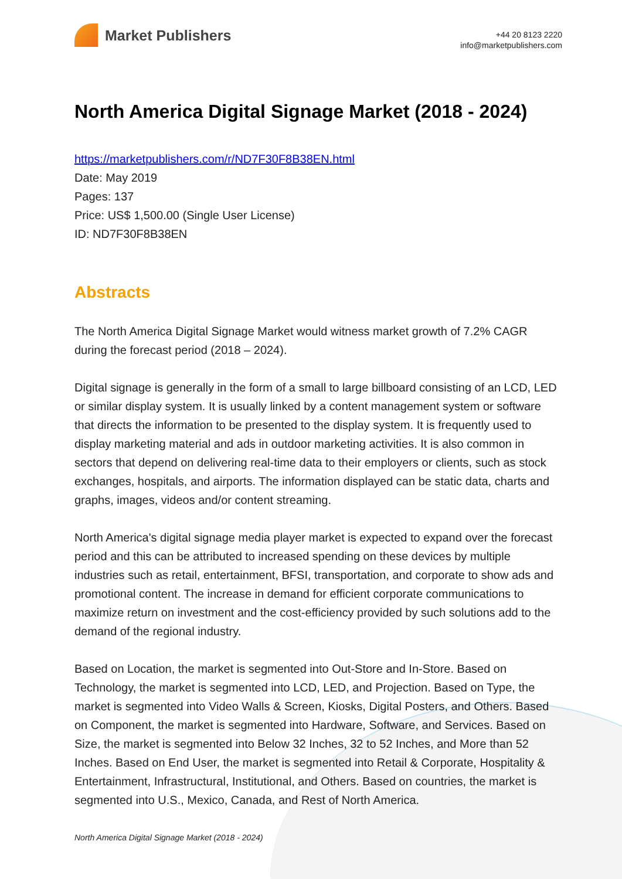Market Publishers
+44 20 8123 2220
info@marketpublishers.com
North America Digital Signage Market (2018 - 2024)
https://marketpublishers.com/r/ND7F30F8B38EN.html
Date: May 2019
Pages: 137
Price: US$ 1,500.00 (Single User License)
ID: ND7F30F8B38EN
Abstracts
The North America Digital Signage Market would witness market growth of 7.2% CAGR during the forecast period (2018 – 2024).
Digital signage is generally in the form of a small to large billboard consisting of an LCD, LED or similar display system. It is usually linked by a content management system or software that directs the information to be presented to the display system. It is frequently used to display marketing material and ads in outdoor marketing activities. It is also common in sectors that depend on delivering real-time data to their employers or clients, such as stock exchanges, hospitals, and airports. The information displayed can be static data, charts and graphs, images, videos and/or content streaming.
North America's digital signage media player market is expected to expand over the forecast period and this can be attributed to increased spending on these devices by multiple industries such as retail, entertainment, BFSI, transportation, and corporate to show ads and promotional content. The increase in demand for efficient corporate communications to maximize return on investment and the cost-efficiency provided by such solutions add to the demand of the regional industry.
Based on Location, the market is segmented into Out-Store and In-Store. Based on Technology, the market is segmented into LCD, LED, and Projection. Based on Type, the market is segmented into Video Walls & Screen, Kiosks, Digital Posters, and Others. Based on Component, the market is segmented into Hardware, Software, and Services. Based on Size, the market is segmented into Below 32 Inches, 32 to 52 Inches, and More than 52 Inches. Based on End User, the market is segmented into Retail & Corporate, Hospitality & Entertainment, Infrastructural, Institutional, and Others. Based on countries, the market is segmented into U.S., Mexico, Canada, and Rest of North America.
North America Digital Signage Market (2018 - 2024)